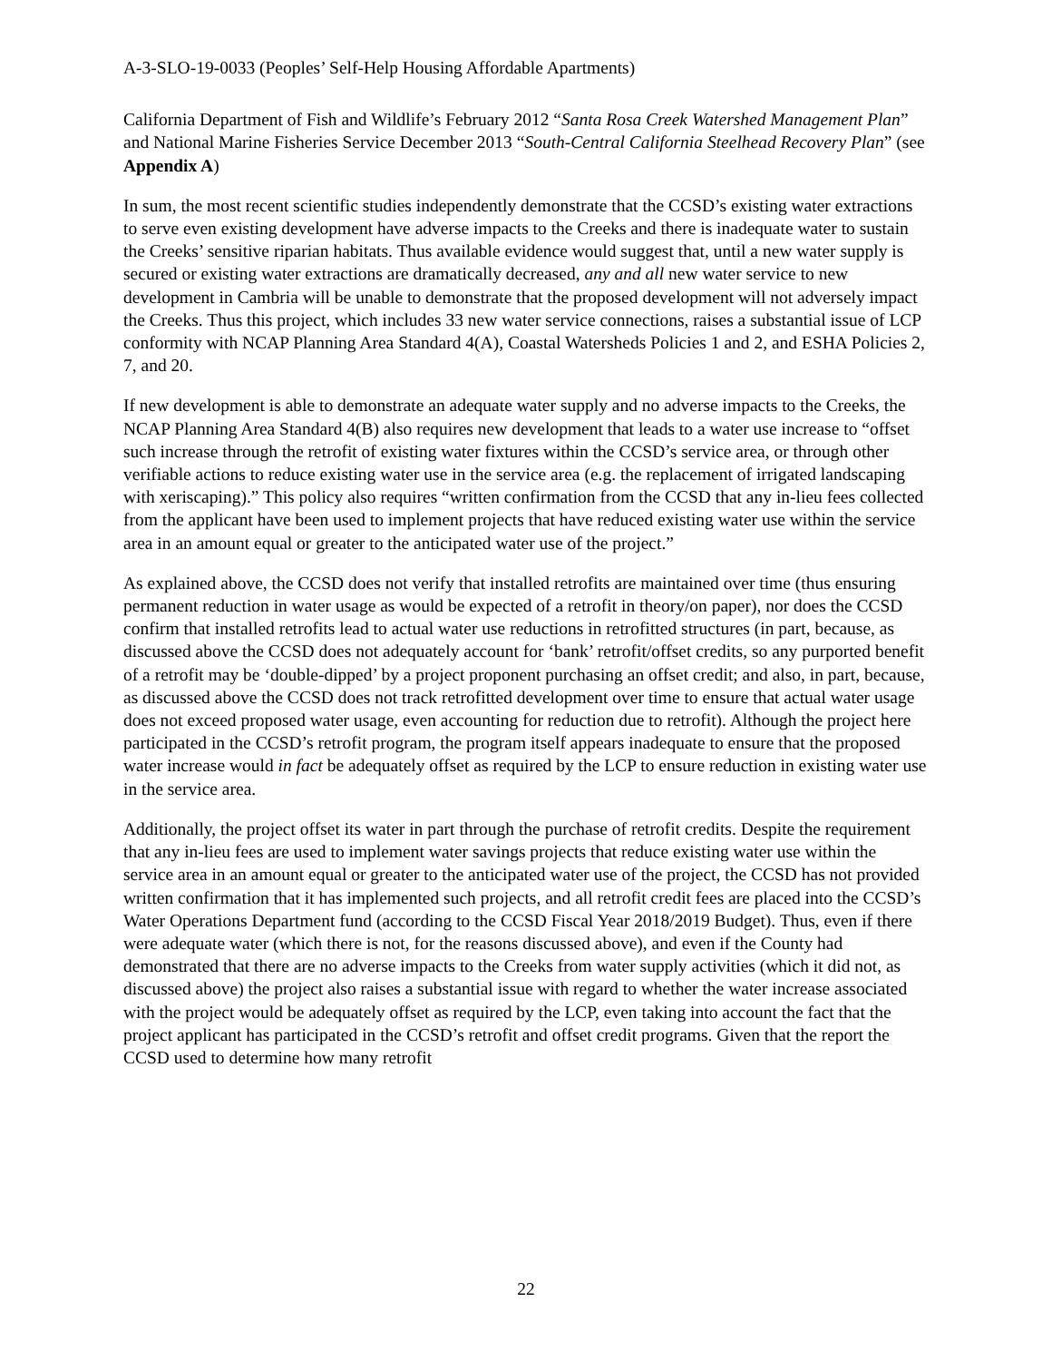A-3-SLO-19-0033 (Peoples’ Self-Help Housing Affordable Apartments)
California Department of Fish and Wildlife’s February 2012 “Santa Rosa Creek Watershed Management Plan” and National Marine Fisheries Service December 2013 “South-Central California Steelhead Recovery Plan” (see Appendix A)
In sum, the most recent scientific studies independently demonstrate that the CCSD’s existing water extractions to serve even existing development have adverse impacts to the Creeks and there is inadequate water to sustain the Creeks’ sensitive riparian habitats. Thus available evidence would suggest that, until a new water supply is secured or existing water extractions are dramatically decreased, any and all new water service to new development in Cambria will be unable to demonstrate that the proposed development will not adversely impact the Creeks. Thus this project, which includes 33 new water service connections, raises a substantial issue of LCP conformity with NCAP Planning Area Standard 4(A), Coastal Watersheds Policies 1 and 2, and ESHA Policies 2, 7, and 20.
If new development is able to demonstrate an adequate water supply and no adverse impacts to the Creeks, the NCAP Planning Area Standard 4(B) also requires new development that leads to a water use increase to “offset such increase through the retrofit of existing water fixtures within the CCSD’s service area, or through other verifiable actions to reduce existing water use in the service area (e.g. the replacement of irrigated landscaping with xeriscaping).” This policy also requires “written confirmation from the CCSD that any in-lieu fees collected from the applicant have been used to implement projects that have reduced existing water use within the service area in an amount equal or greater to the anticipated water use of the project.”
As explained above, the CCSD does not verify that installed retrofits are maintained over time (thus ensuring permanent reduction in water usage as would be expected of a retrofit in theory/on paper), nor does the CCSD confirm that installed retrofits lead to actual water use reductions in retrofitted structures (in part, because, as discussed above the CCSD does not adequately account for ‘bank’ retrofit/offset credits, so any purported benefit of a retrofit may be ‘double-dipped’ by a project proponent purchasing an offset credit; and also, in part, because, as discussed above the CCSD does not track retrofitted development over time to ensure that actual water usage does not exceed proposed water usage, even accounting for reduction due to retrofit). Although the project here participated in the CCSD’s retrofit program, the program itself appears inadequate to ensure that the proposed water increase would in fact be adequately offset as required by the LCP to ensure reduction in existing water use in the service area.
Additionally, the project offset its water in part through the purchase of retrofit credits. Despite the requirement that any in-lieu fees are used to implement water savings projects that reduce existing water use within the service area in an amount equal or greater to the anticipated water use of the project, the CCSD has not provided written confirmation that it has implemented such projects, and all retrofit credit fees are placed into the CCSD’s Water Operations Department fund (according to the CCSD Fiscal Year 2018/2019 Budget). Thus, even if there were adequate water (which there is not, for the reasons discussed above), and even if the County had demonstrated that there are no adverse impacts to the Creeks from water supply activities (which it did not, as discussed above) the project also raises a substantial issue with regard to whether the water increase associated with the project would be adequately offset as required by the LCP, even taking into account the fact that the project applicant has participated in the CCSD’s retrofit and offset credit programs. Given that the report the CCSD used to determine how many retrofit
22